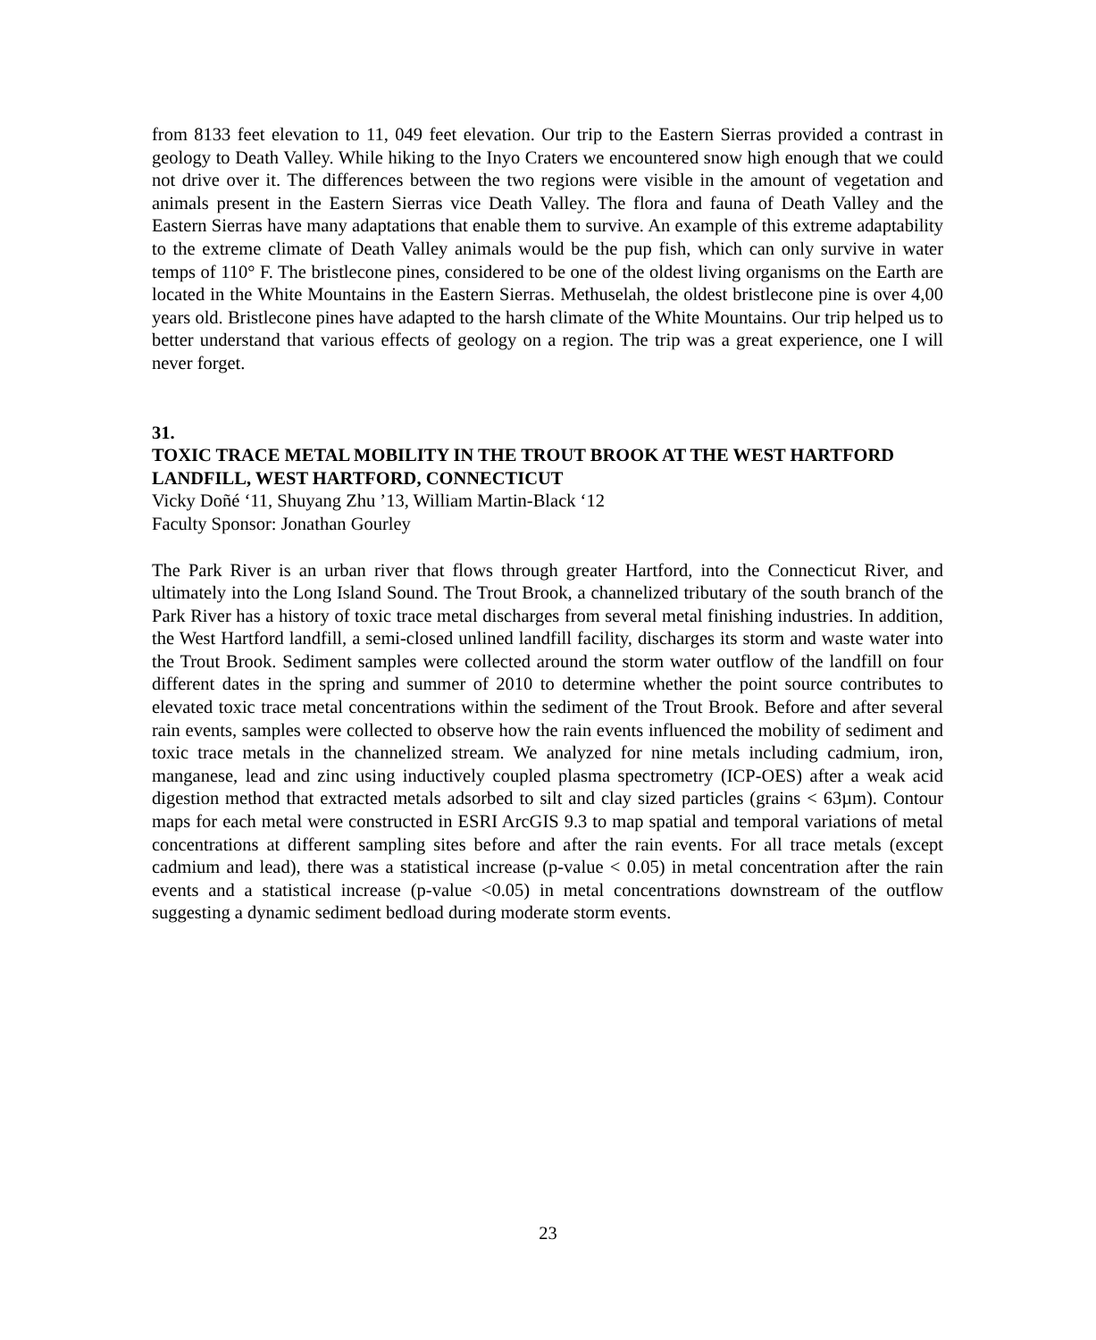from 8133 feet elevation to 11, 049 feet elevation. Our trip to the Eastern Sierras provided a contrast in geology to Death Valley. While hiking to the Inyo Craters we encountered snow high enough that we could not drive over it. The differences between the two regions were visible in the amount of vegetation and animals present in the Eastern Sierras vice Death Valley. The flora and fauna of Death Valley and the Eastern Sierras have many adaptations that enable them to survive. An example of this extreme adaptability to the extreme climate of Death Valley animals would be the pup fish, which can only survive in water temps of 110° F. The bristlecone pines, considered to be one of the oldest living organisms on the Earth are located in the White Mountains in the Eastern Sierras. Methuselah, the oldest bristlecone pine is over 4,00 years old. Bristlecone pines have adapted to the harsh climate of the White Mountains. Our trip helped us to better understand that various effects of geology on a region. The trip was a great experience, one I will never forget.
31.
TOXIC TRACE METAL MOBILITY IN THE TROUT BROOK AT THE WEST HARTFORD LANDFILL, WEST HARTFORD, CONNECTICUT
Vicky Doñé ‘11, Shuyang Zhu ’13, William Martin-Black ‘12
Faculty Sponsor: Jonathan Gourley
The Park River is an urban river that flows through greater Hartford, into the Connecticut River, and ultimately into the Long Island Sound. The Trout Brook, a channelized tributary of the south branch of the Park River has a history of toxic trace metal discharges from several metal finishing industries. In addition, the West Hartford landfill, a semi-closed unlined landfill facility, discharges its storm and waste water into the Trout Brook. Sediment samples were collected around the storm water outflow of the landfill on four different dates in the spring and summer of 2010 to determine whether the point source contributes to elevated toxic trace metal concentrations within the sediment of the Trout Brook. Before and after several rain events, samples were collected to observe how the rain events influenced the mobility of sediment and toxic trace metals in the channelized stream. We analyzed for nine metals including cadmium, iron, manganese, lead and zinc using inductively coupled plasma spectrometry (ICP-OES) after a weak acid digestion method that extracted metals adsorbed to silt and clay sized particles (grains < 63µm). Contour maps for each metal were constructed in ESRI ArcGIS 9.3 to map spatial and temporal variations of metal concentrations at different sampling sites before and after the rain events. For all trace metals (except cadmium and lead), there was a statistical increase (p-value < 0.05) in metal concentration after the rain events and a statistical increase (p-value <0.05) in metal concentrations downstream of the outflow suggesting a dynamic sediment bedload during moderate storm events.
23